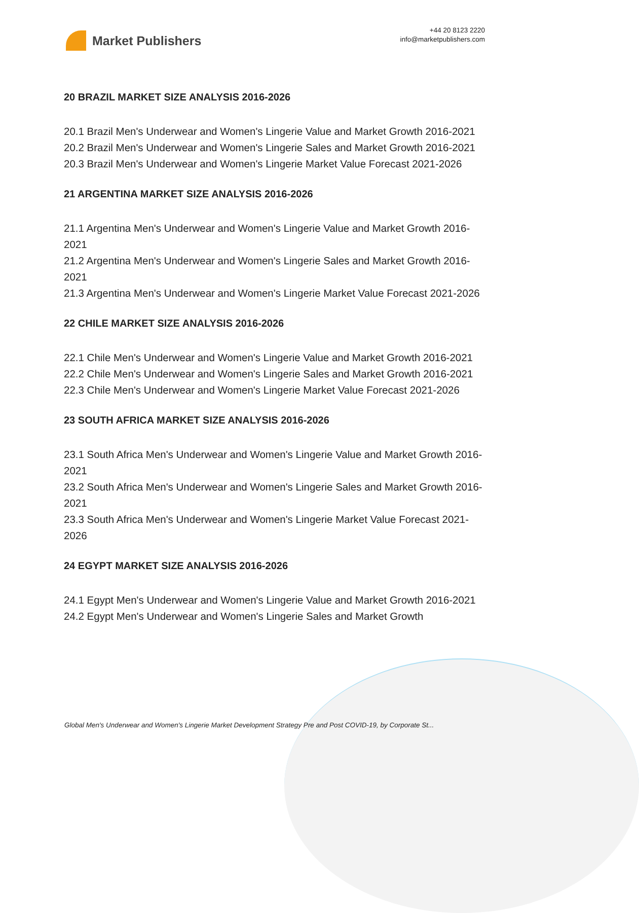Market Publishers
+44 20 8123 2220
info@marketpublishers.com
20 BRAZIL MARKET SIZE ANALYSIS 2016-2026
20.1 Brazil Men's Underwear and Women's Lingerie Value and Market Growth 2016-2021
20.2 Brazil Men's Underwear and Women's Lingerie Sales and Market Growth 2016-2021
20.3 Brazil Men's Underwear and Women's Lingerie Market Value Forecast 2021-2026
21 ARGENTINA MARKET SIZE ANALYSIS 2016-2026
21.1 Argentina Men's Underwear and Women's Lingerie Value and Market Growth 2016-2021
21.2 Argentina Men's Underwear and Women's Lingerie Sales and Market Growth 2016-2021
21.3 Argentina Men's Underwear and Women's Lingerie Market Value Forecast 2021-2026
22 CHILE MARKET SIZE ANALYSIS 2016-2026
22.1 Chile Men's Underwear and Women's Lingerie Value and Market Growth 2016-2021
22.2 Chile Men's Underwear and Women's Lingerie Sales and Market Growth 2016-2021
22.3 Chile Men's Underwear and Women's Lingerie Market Value Forecast 2021-2026
23 SOUTH AFRICA MARKET SIZE ANALYSIS 2016-2026
23.1 South Africa Men's Underwear and Women's Lingerie Value and Market Growth 2016-2021
23.2 South Africa Men's Underwear and Women's Lingerie Sales and Market Growth 2016-2021
23.3 South Africa Men's Underwear and Women's Lingerie Market Value Forecast 2021-2026
24 EGYPT MARKET SIZE ANALYSIS 2016-2026
24.1 Egypt Men's Underwear and Women's Lingerie Value and Market Growth 2016-2021
24.2 Egypt Men's Underwear and Women's Lingerie Sales and Market Growth
Global Men's Underwear and Women's Lingerie Market Development Strategy Pre and Post COVID-19, by Corporate St...